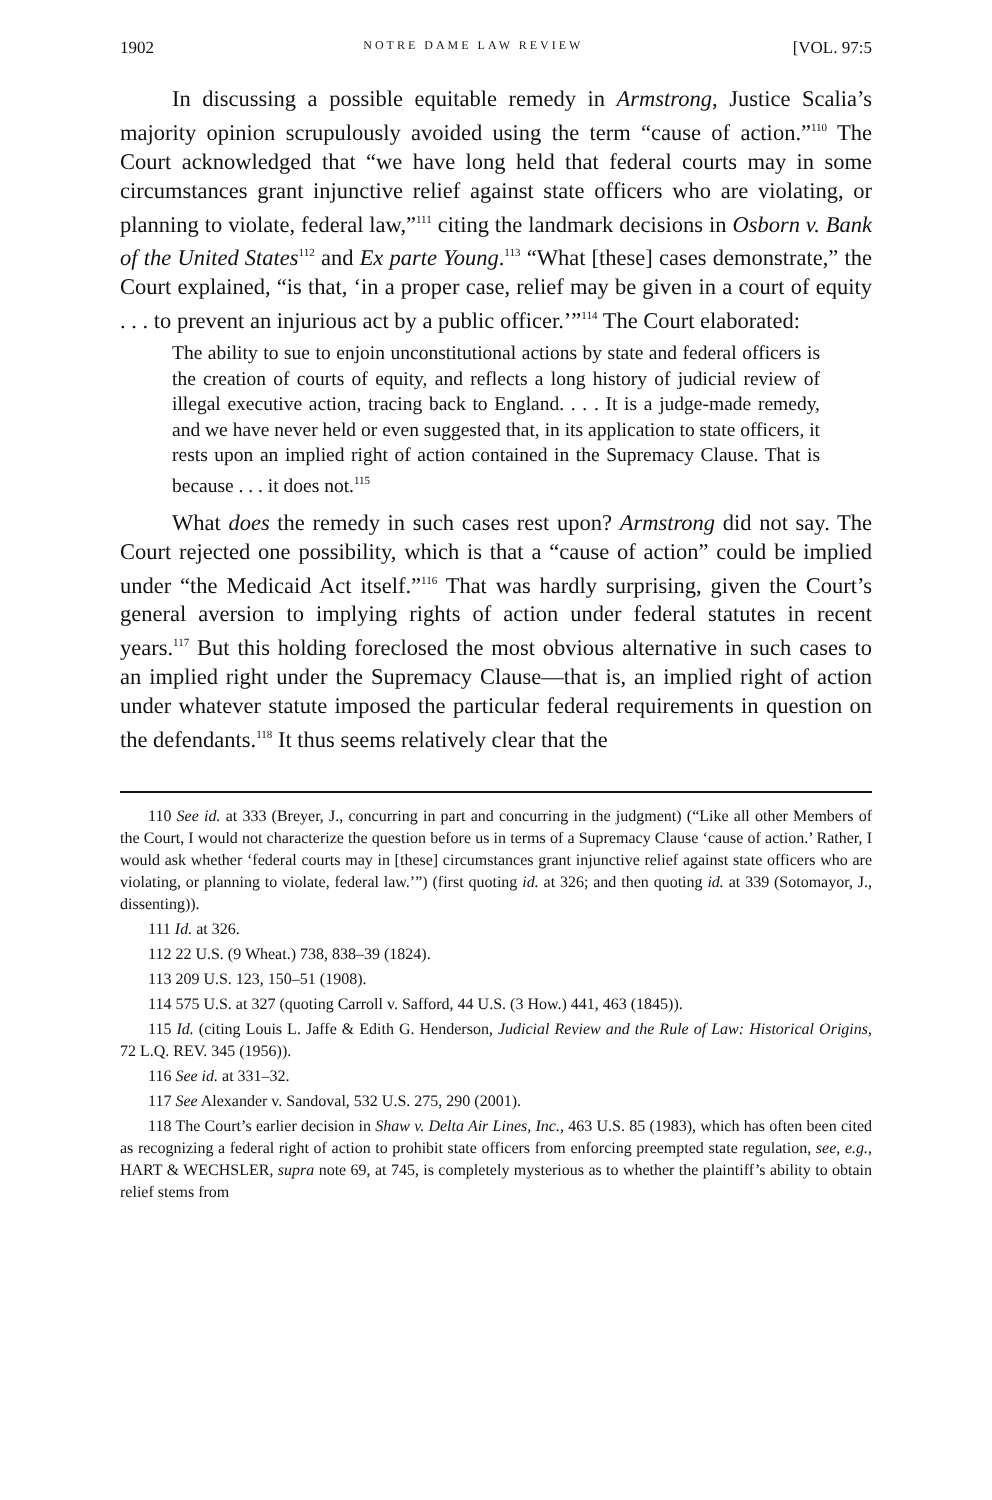1902 NOTRE DAME LAW REVIEW [VOL. 97:5
In discussing a possible equitable remedy in Armstrong, Justice Scalia’s majority opinion scrupulously avoided using the term “cause of action.”<sup>110</sup> The Court acknowledged that “we have long held that federal courts may in some circumstances grant injunctive relief against state officers who are violating, or planning to violate, federal law,”<sup>111</sup> citing the landmark decisions in Osborn v. Bank of the United States<sup>112</sup> and Ex parte Young.<sup>113</sup> “What [these] cases demonstrate,” the Court explained, “is that, ‘in a proper case, relief may be given in a court of equity . . . to prevent an injurious act by a public officer.’”<sup>114</sup> The Court elaborated:
The ability to sue to enjoin unconstitutional actions by state and federal officers is the creation of courts of equity, and reflects a long history of judicial review of illegal executive action, tracing back to England. . . . It is a judge-made remedy, and we have never held or even suggested that, in its application to state officers, it rests upon an implied right of action contained in the Supremacy Clause. That is because . . . it does not.<sup>115</sup>
What does the remedy in such cases rest upon? Armstrong did not say. The Court rejected one possibility, which is that a “cause of action” could be implied under “the Medicaid Act itself.”<sup>116</sup> That was hardly surprising, given the Court’s general aversion to implying rights of action under federal statutes in recent years.<sup>117</sup> But this holding foreclosed the most obvious alternative in such cases to an implied right under the Supremacy Clause—that is, an implied right of action under whatever statute imposed the particular federal requirements in question on the defendants.<sup>118</sup> It thus seems relatively clear that the
110 See id. at 333 (Breyer, J., concurring in part and concurring in the judgment) (“Like all other Members of the Court, I would not characterize the question before us in terms of a Supremacy Clause ‘cause of action.’ Rather, I would ask whether ‘federal courts may in [these] circumstances grant injunctive relief against state officers who are violating, or planning to violate, federal law.’”) (first quoting id. at 326; and then quoting id. at 339 (Sotomayor, J., dissenting)).
111 Id. at 326.
112 22 U.S. (9 Wheat.) 738, 838–39 (1824).
113 209 U.S. 123, 150–51 (1908).
114 575 U.S. at 327 (quoting Carroll v. Safford, 44 U.S. (3 How.) 441, 463 (1845)).
115 Id. (citing Louis L. Jaffe & Edith G. Henderson, Judicial Review and the Rule of Law: Historical Origins, 72 L.Q. REV. 345 (1956)).
116 See id. at 331–32.
117 See Alexander v. Sandoval, 532 U.S. 275, 290 (2001).
118 The Court’s earlier decision in Shaw v. Delta Air Lines, Inc., 463 U.S. 85 (1983), which has often been cited as recognizing a federal right of action to prohibit state officers from enforcing preempted state regulation, see, e.g., HART & WECHSLER, supra note 69, at 745, is completely mysterious as to whether the plaintiff’s ability to obtain relief stems from